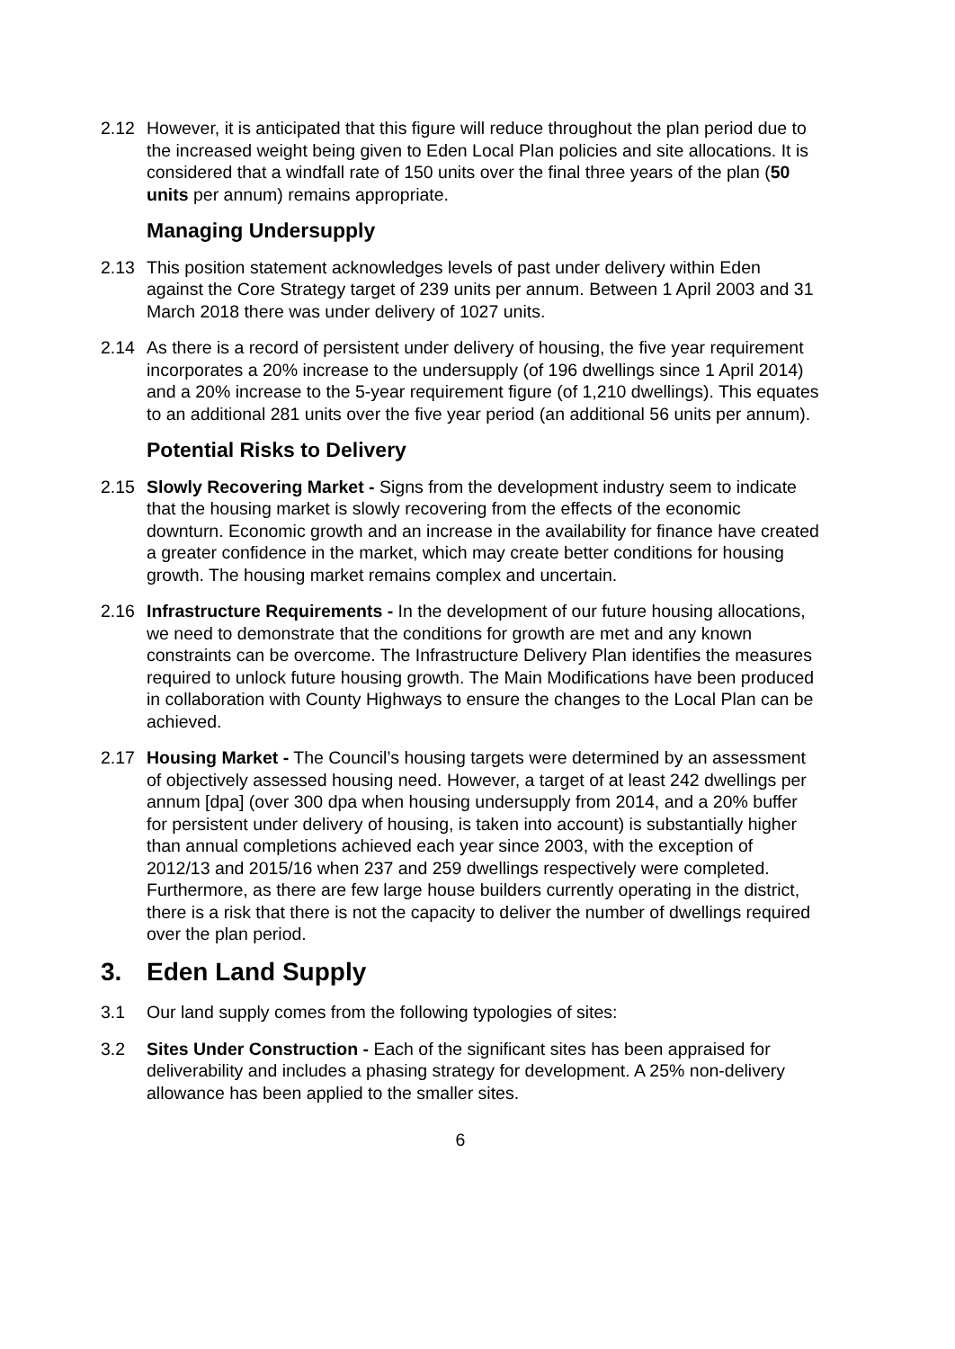2.12 However, it is anticipated that this figure will reduce throughout the plan period due to the increased weight being given to Eden Local Plan policies and site allocations. It is considered that a windfall rate of 150 units over the final three years of the plan (50 units per annum) remains appropriate.
Managing Undersupply
2.13 This position statement acknowledges levels of past under delivery within Eden against the Core Strategy target of 239 units per annum. Between 1 April 2003 and 31 March 2018 there was under delivery of 1027 units.
2.14 As there is a record of persistent under delivery of housing, the five year requirement incorporates a 20% increase to the undersupply (of 196 dwellings since 1 April 2014) and a 20% increase to the 5-year requirement figure (of 1,210 dwellings). This equates to an additional 281 units over the five year period (an additional 56 units per annum).
Potential Risks to Delivery
2.15 Slowly Recovering Market - Signs from the development industry seem to indicate that the housing market is slowly recovering from the effects of the economic downturn. Economic growth and an increase in the availability for finance have created a greater confidence in the market, which may create better conditions for housing growth. The housing market remains complex and uncertain.
2.16 Infrastructure Requirements - In the development of our future housing allocations, we need to demonstrate that the conditions for growth are met and any known constraints can be overcome. The Infrastructure Delivery Plan identifies the measures required to unlock future housing growth. The Main Modifications have been produced in collaboration with County Highways to ensure the changes to the Local Plan can be achieved.
2.17 Housing Market - The Council’s housing targets were determined by an assessment of objectively assessed housing need. However, a target of at least 242 dwellings per annum [dpa] (over 300 dpa when housing undersupply from 2014, and a 20% buffer for persistent under delivery of housing, is taken into account) is substantially higher than annual completions achieved each year since 2003, with the exception of 2012/13 and 2015/16 when 237 and 259 dwellings respectively were completed. Furthermore, as there are few large house builders currently operating in the district, there is a risk that there is not the capacity to deliver the number of dwellings required over the plan period.
3. Eden Land Supply
3.1 Our land supply comes from the following typologies of sites:
3.2 Sites Under Construction - Each of the significant sites has been appraised for deliverability and includes a phasing strategy for development. A 25% non-delivery allowance has been applied to the smaller sites.
6